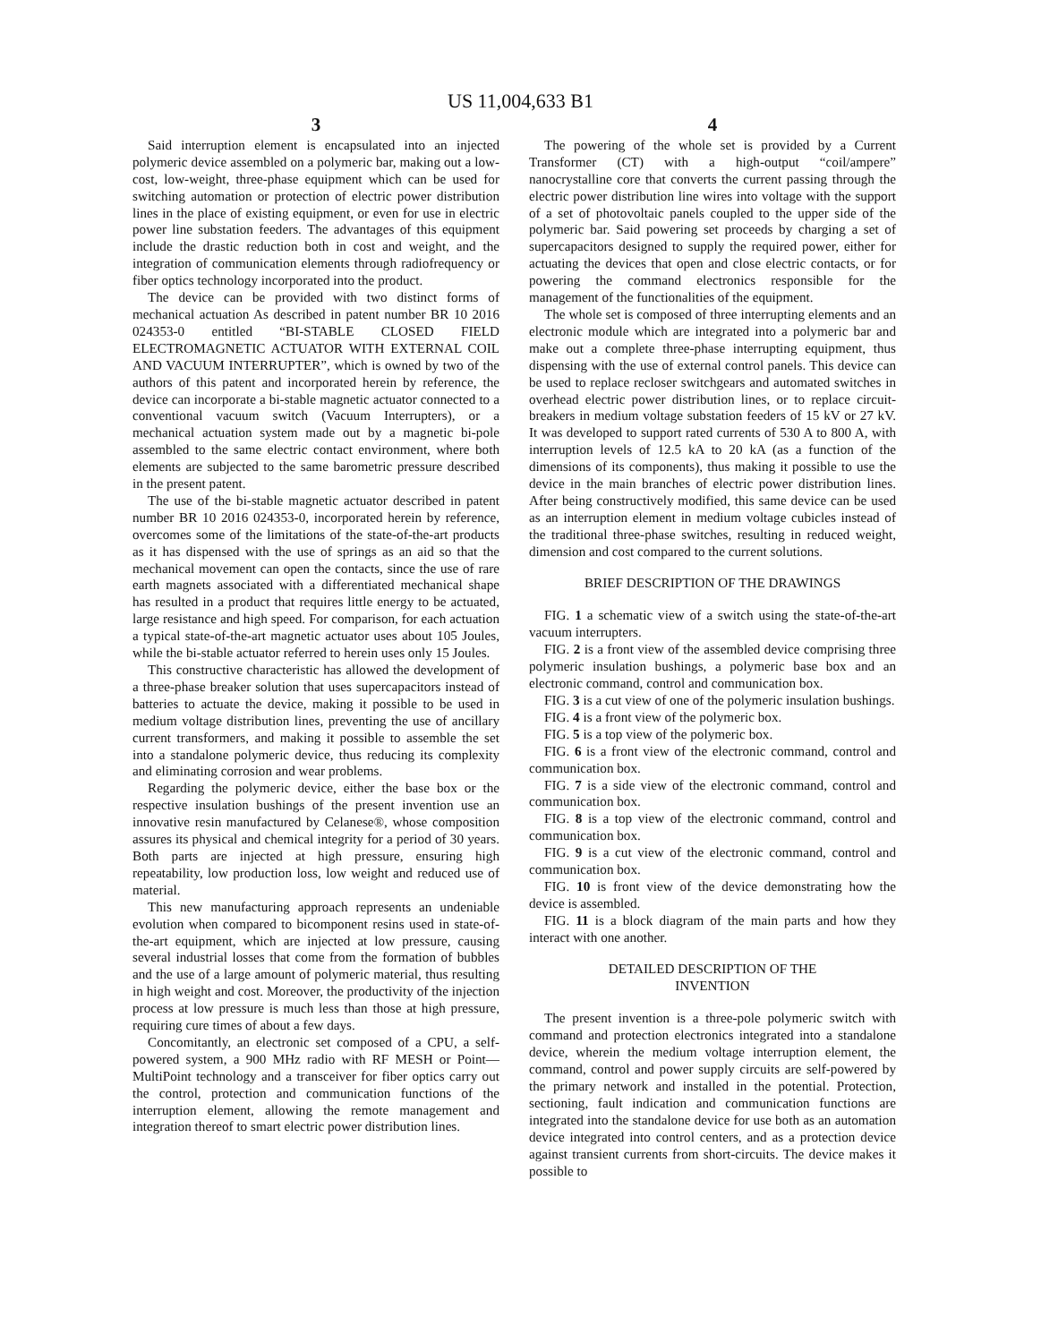US 11,004,633 B1
3
Said interruption element is encapsulated into an injected polymeric device assembled on a polymeric bar, making out a low-cost, low-weight, three-phase equipment which can be used for switching automation or protection of electric power distribution lines in the place of existing equipment, or even for use in electric power line substation feeders. The advantages of this equipment include the drastic reduction both in cost and weight, and the integration of communication elements through radiofrequency or fiber optics technology incorporated into the product.
The device can be provided with two distinct forms of mechanical actuation As described in patent number BR 10 2016 024353-0 entitled “BI-STABLE CLOSED FIELD ELECTROMAGNETIC ACTUATOR WITH EXTERNAL COIL AND VACUUM INTERRUPTER”, which is owned by two of the authors of this patent and incorporated herein by reference, the device can incorporate a bi-stable magnetic actuator connected to a conventional vacuum switch (Vacuum Interrupters), or a mechanical actuation system made out by a magnetic bi-pole assembled to the same electric contact environment, where both elements are subjected to the same barometric pressure described in the present patent.
The use of the bi-stable magnetic actuator described in patent number BR 10 2016 024353-0, incorporated herein by reference, overcomes some of the limitations of the state-of-the-art products as it has dispensed with the use of springs as an aid so that the mechanical movement can open the contacts, since the use of rare earth magnets associated with a differentiated mechanical shape has resulted in a product that requires little energy to be actuated, large resistance and high speed. For comparison, for each actuation a typical state-of-the-art magnetic actuator uses about 105 Joules, while the bi-stable actuator referred to herein uses only 15 Joules.
This constructive characteristic has allowed the development of a three-phase breaker solution that uses supercapacitors instead of batteries to actuate the device, making it possible to be used in medium voltage distribution lines, preventing the use of ancillary current transformers, and making it possible to assemble the set into a standalone polymeric device, thus reducing its complexity and eliminating corrosion and wear problems.
Regarding the polymeric device, either the base box or the respective insulation bushings of the present invention use an innovative resin manufactured by Celanese®, whose composition assures its physical and chemical integrity for a period of 30 years. Both parts are injected at high pressure, ensuring high repeatability, low production loss, low weight and reduced use of material.
This new manufacturing approach represents an undeniable evolution when compared to bicomponent resins used in state-of-the-art equipment, which are injected at low pressure, causing several industrial losses that come from the formation of bubbles and the use of a large amount of polymeric material, thus resulting in high weight and cost. Moreover, the productivity of the injection process at low pressure is much less than those at high pressure, requiring cure times of about a few days.
Concomitantly, an electronic set composed of a CPU, a self-powered system, a 900 MHz radio with RF MESH or Point—MultiPoint technology and a transceiver for fiber optics carry out the control, protection and communication functions of the interruption element, allowing the remote management and integration thereof to smart electric power distribution lines.
4
The powering of the whole set is provided by a Current Transformer (CT) with a high-output “coil/ampere” nanocrystalline core that converts the current passing through the electric power distribution line wires into voltage with the support of a set of photovoltaic panels coupled to the upper side of the polymeric bar. Said powering set proceeds by charging a set of supercapacitors designed to supply the required power, either for actuating the devices that open and close electric contacts, or for powering the command electronics responsible for the management of the functionalities of the equipment.
The whole set is composed of three interrupting elements and an electronic module which are integrated into a polymeric bar and make out a complete three-phase interrupting equipment, thus dispensing with the use of external control panels. This device can be used to replace recloser switchgears and automated switches in overhead electric power distribution lines, or to replace circuit-breakers in medium voltage substation feeders of 15 kV or 27 kV. It was developed to support rated currents of 530 A to 800 A, with interruption levels of 12.5 kA to 20 kA (as a function of the dimensions of its components), thus making it possible to use the device in the main branches of electric power distribution lines. After being constructively modified, this same device can be used as an interruption element in medium voltage cubicles instead of the traditional three-phase switches, resulting in reduced weight, dimension and cost compared to the current solutions.
BRIEF DESCRIPTION OF THE DRAWINGS
FIG. 1 a schematic view of a switch using the state-of-the-art vacuum interrupters.
FIG. 2 is a front view of the assembled device comprising three polymeric insulation bushings, a polymeric base box and an electronic command, control and communication box.
FIG. 3 is a cut view of one of the polymeric insulation bushings.
FIG. 4 is a front view of the polymeric box.
FIG. 5 is a top view of the polymeric box.
FIG. 6 is a front view of the electronic command, control and communication box.
FIG. 7 is a side view of the electronic command, control and communication box.
FIG. 8 is a top view of the electronic command, control and communication box.
FIG. 9 is a cut view of the electronic command, control and communication box.
FIG. 10 is front view of the device demonstrating how the device is assembled.
FIG. 11 is a block diagram of the main parts and how they interact with one another.
DETAILED DESCRIPTION OF THE
INVENTION
The present invention is a three-pole polymeric switch with command and protection electronics integrated into a standalone device, wherein the medium voltage interruption element, the command, control and power supply circuits are self-powered by the primary network and installed in the potential. Protection, sectioning, fault indication and communication functions are integrated into the standalone device for use both as an automation device integrated into control centers, and as a protection device against transient currents from short-circuits. The device makes it possible to